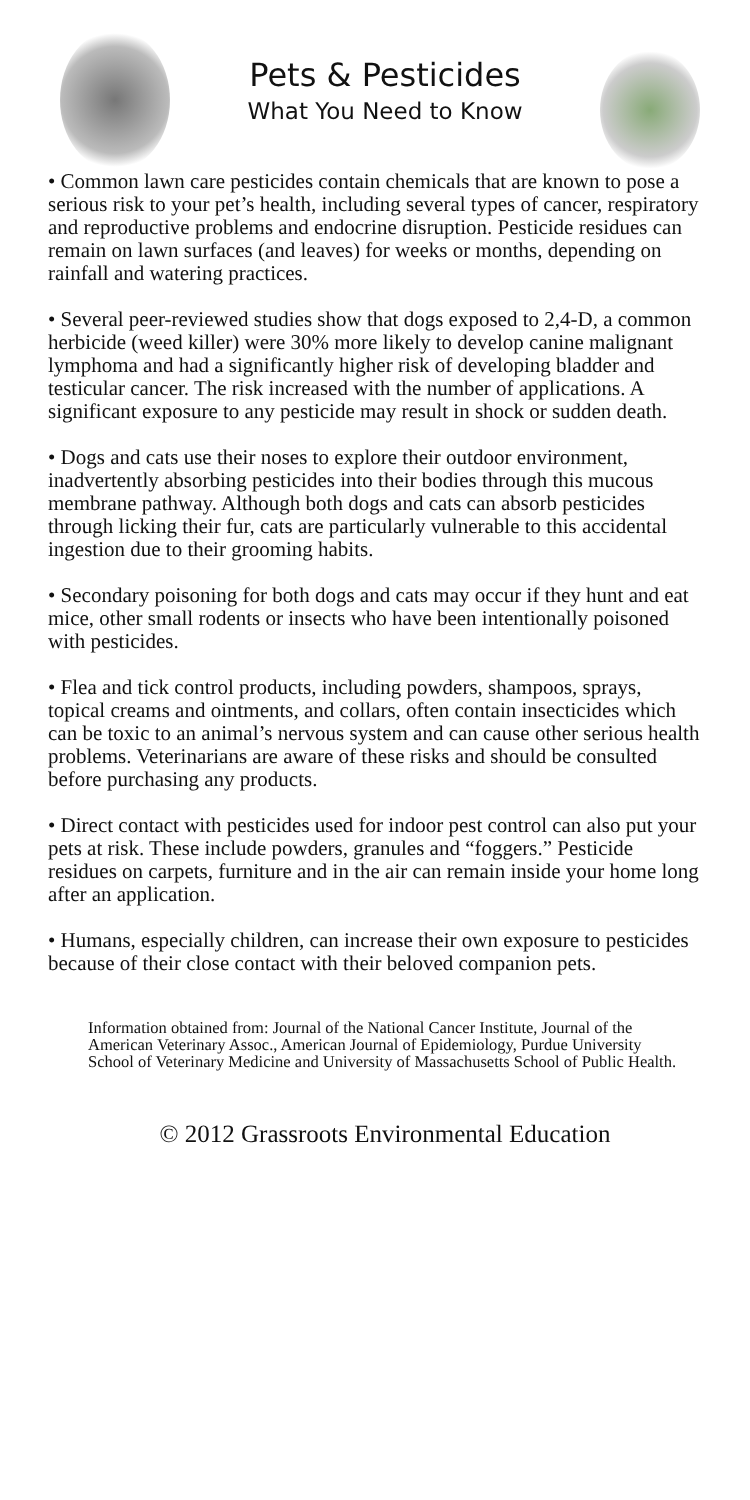Pets & Pesticides
What You Need to Know
• Common lawn care pesticides contain chemicals that are known to pose a serious risk to your pet’s health, including several types of cancer, respiratory and reproductive problems and endocrine disruption. Pesticide residues can remain on lawn surfaces (and leaves) for weeks or months, depending on rainfall and watering practices.
• Several peer-reviewed studies show that dogs exposed to 2,4-D, a common herbicide (weed killer) were 30% more likely to develop canine malignant lymphoma and had a significantly higher risk of developing bladder and testicular cancer. The risk increased with the number of applications. A significant exposure to any pesticide may result in shock or sudden death.
• Dogs and cats use their noses to explore their outdoor environment, inadvertently absorbing pesticides into their bodies through this mucous membrane pathway. Although both dogs and cats can absorb pesticides through licking their fur, cats are particularly vulnerable to this accidental ingestion due to their grooming habits.
• Secondary poisoning for both dogs and cats may occur if they hunt and eat mice, other small rodents or insects who have been intentionally poisoned with pesticides.
• Flea and tick control products, including powders, shampoos, sprays, topical creams and ointments, and collars, often contain insecticides which can be toxic to an animal’s nervous system and can cause other serious health problems. Veterinarians are aware of these risks and should be consulted before purchasing any products.
• Direct contact with pesticides used for indoor pest control can also put your pets at risk. These include powders, granules and “foggers.” Pesticide residues on carpets, furniture and in the air can remain inside your home long after an application.
• Humans, especially children, can increase their own exposure to pesticides because of their close contact with their beloved companion pets.
Information obtained from: Journal of the National Cancer Institute, Journal of the American Veterinary Assoc., American Journal of Epidemiology, Purdue University School of Veterinary Medicine and University of Massachusetts School of Public Health.
© 2012 Grassroots Environmental Education